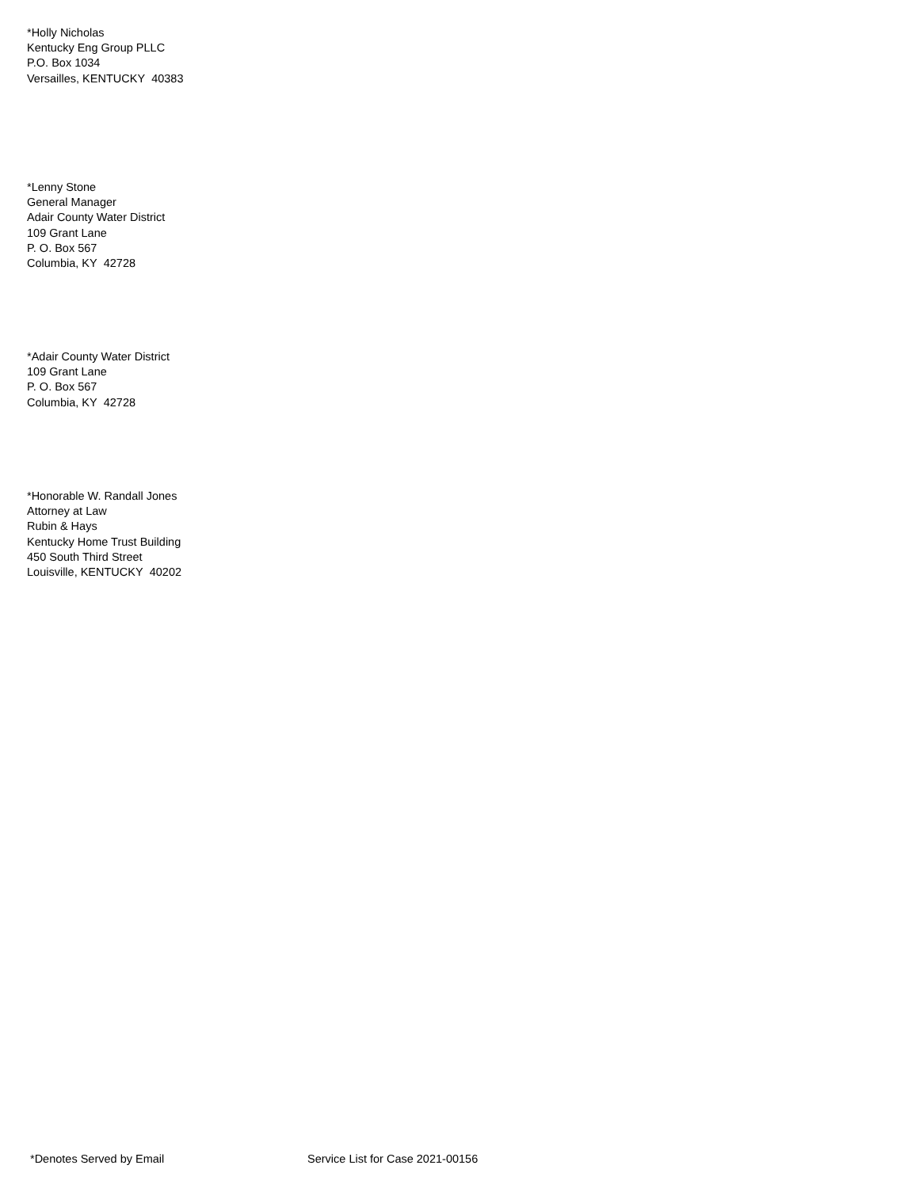*Holly Nicholas
Kentucky Eng Group PLLC
P.O. Box 1034
Versailles, KENTUCKY 40383
*Lenny Stone
General Manager
Adair County Water District
109 Grant Lane
P. O. Box 567
Columbia, KY 42728
*Adair County Water District
109 Grant Lane
P. O. Box 567
Columbia, KY 42728
*Honorable W. Randall Jones
Attorney at Law
Rubin & Hays
Kentucky Home Trust Building
450 South Third Street
Louisville, KENTUCKY 40202
*Denotes Served by Email Service List for Case 2021-00156